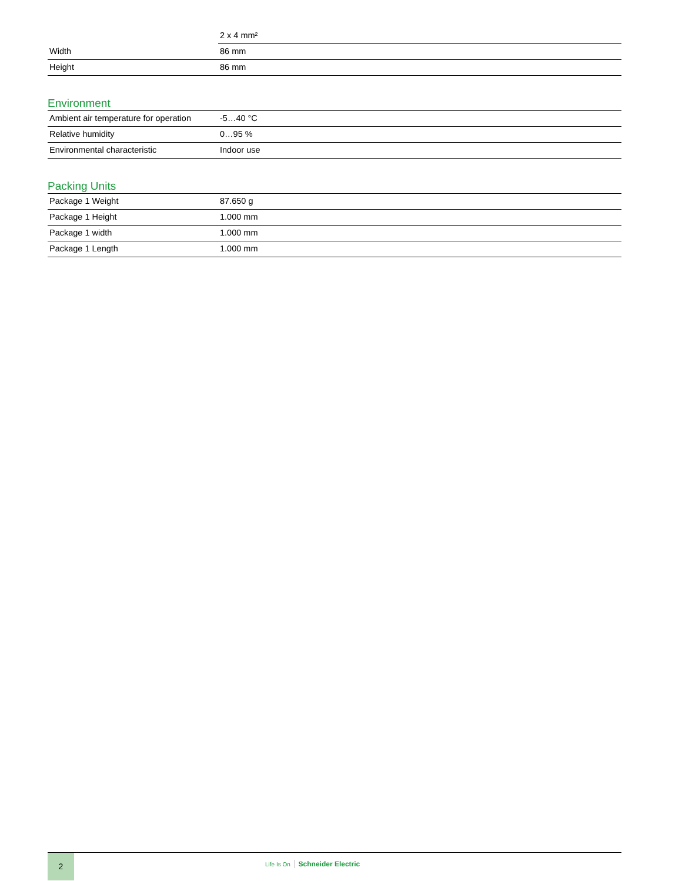| | 2 x 4 mm² |
| Width | 86 mm |
| Height | 86 mm |
Environment
| Ambient air temperature for operation | -5…40 °C |
| Relative humidity | 0…95 % |
| Environmental characteristic | Indoor use |
Packing Units
| Package 1 Weight | 87.650 g |
| Package 1 Height | 1.000 mm |
| Package 1 width | 1.000 mm |
| Package 1 Length | 1.000 mm |
2
Life Is On Schneider Electric